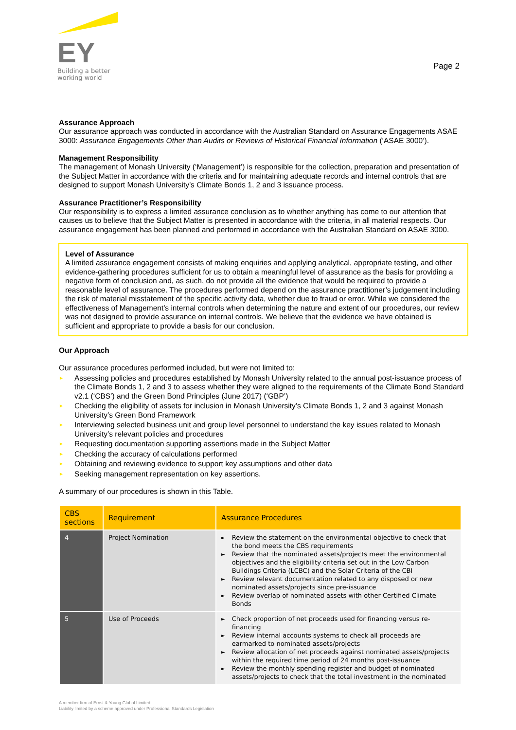EY
Building a better
working world
Page 2
Assurance Approach
Our assurance approach was conducted in accordance with the Australian Standard on Assurance Engagements ASAE 3000: Assurance Engagements Other than Audits or Reviews of Historical Financial Information (‘ASAE 3000’).
Management Responsibility
The management of Monash University (‘Management’) is responsible for the collection, preparation and presentation of the Subject Matter in accordance with the criteria and for maintaining adequate records and internal controls that are designed to support Monash University’s Climate Bonds 1, 2 and 3 issuance process.
Assurance Practitioner’s Responsibility
Our responsibility is to express a limited assurance conclusion as to whether anything has come to our attention that causes us to believe that the Subject Matter is presented in accordance with the criteria, in all material respects. Our assurance engagement has been planned and performed in accordance with the Australian Standard on ASAE 3000.
Level of Assurance
A limited assurance engagement consists of making enquiries and applying analytical, appropriate testing, and other evidence-gathering procedures sufficient for us to obtain a meaningful level of assurance as the basis for providing a negative form of conclusion and, as such, do not provide all the evidence that would be required to provide a reasonable level of assurance. The procedures performed depend on the assurance practitioner’s judgement including the risk of material misstatement of the specific activity data, whether due to fraud or error. While we considered the effectiveness of Management’s internal controls when determining the nature and extent of our procedures, our review was not designed to provide assurance on internal controls. We believe that the evidence we have obtained is sufficient and appropriate to provide a basis for our conclusion.
Our Approach
Our assurance procedures performed included, but were not limited to:
► Assessing policies and procedures established by Monash University related to the annual post-issuance process of the Climate Bonds 1, 2 and 3 to assess whether they were aligned to the requirements of the Climate Bond Standard v2.1 (‘CBS’) and the Green Bond Principles (June 2017) (‘GBP’)
► Checking the eligibility of assets for inclusion in Monash University’s Climate Bonds 1, 2 and 3 against Monash University’s Green Bond Framework
► Interviewing selected business unit and group level personnel to understand the key issues related to Monash University’s relevant policies and procedures
► Requesting documentation supporting assertions made in the Subject Matter
► Checking the accuracy of calculations performed
► Obtaining and reviewing evidence to support key assumptions and other data
► Seeking management representation on key assertions.
A summary of our procedures is shown in this Table.
| CBS sections | Requirement | Assurance Procedures |
| --- | --- | --- |
| 4 | Project Nomination | ► Review the statement on the environmental objective to check that the bond meets the CBS requirements ► Review that the nominated assets/projects meet the environmental objectives and the eligibility criteria set out in the Low Carbon Buildings Criteria (LCBC) and the Solar Criteria of the CBI ► Review relevant documentation related to any disposed or new nominated assets/projects since pre-issuance ► Review overlap of nominated assets with other Certified Climate Bonds |
| 5 | Use of Proceeds | ► Check proportion of net proceeds used for financing versus re-financing ► Review internal accounts systems to check all proceeds are earmarked to nominated assets/projects ► Review allocation of net proceeds against nominated assets/projects within the required time period of 24 months post-issuance ► Review the monthly spending register and budget of nominated assets/projects to check that the total investment in the nominated |
A member firm of Ernst & Young Global Limited
Liability limited by a scheme approved under Professional Standards Legislation